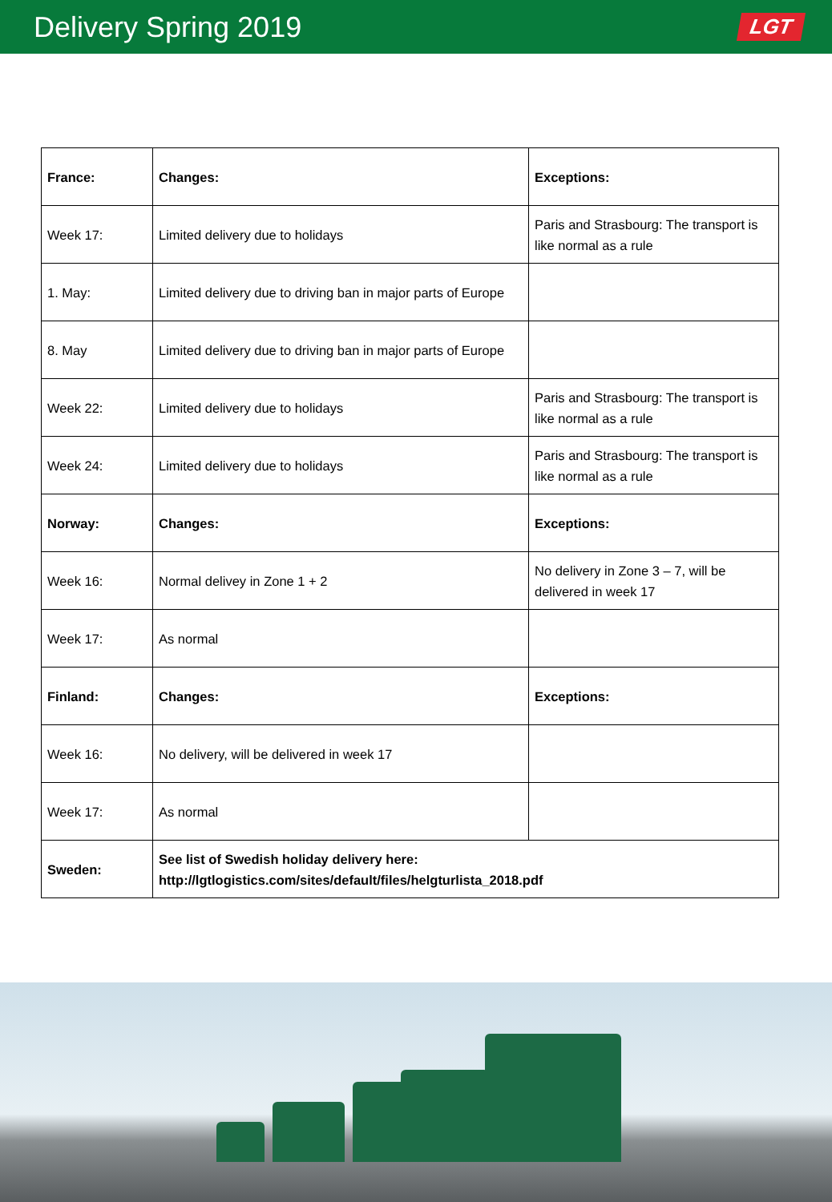Delivery Spring 2019
LGT
| France: | Changes: | Exceptions: |
| --- | --- | --- |
| Week 17: | Limited delivery due to holidays | Paris and Strasbourg: The transport is like normal as a rule |
| 1. May: | Limited delivery due to driving ban in major parts of Europe | |
| 8. May | Limited delivery due to driving ban in major parts of Europe | |
| Week 22: | Limited delivery due to holidays | Paris and Strasbourg: The transport is like normal as a rule |
| Week 24: | Limited delivery due to holidays | Paris and Strasbourg: The transport is like normal as a rule |
| Norway: | Changes: | Exceptions: |
| Week 16: | Normal delivey in Zone 1 + 2 | No delivery in Zone 3 – 7, will be delivered in week 17 |
| Week 17: | As normal | |
| Finland: | Changes: | Exceptions: |
| Week 16: | No delivery, will be delivered in week 17 | |
| Week 17: | As normal | |
| Sweden: | See list of Swedish holiday delivery here: http://lgtlogistics.com/sites/default/files/helgturlista_2018.pdf | |